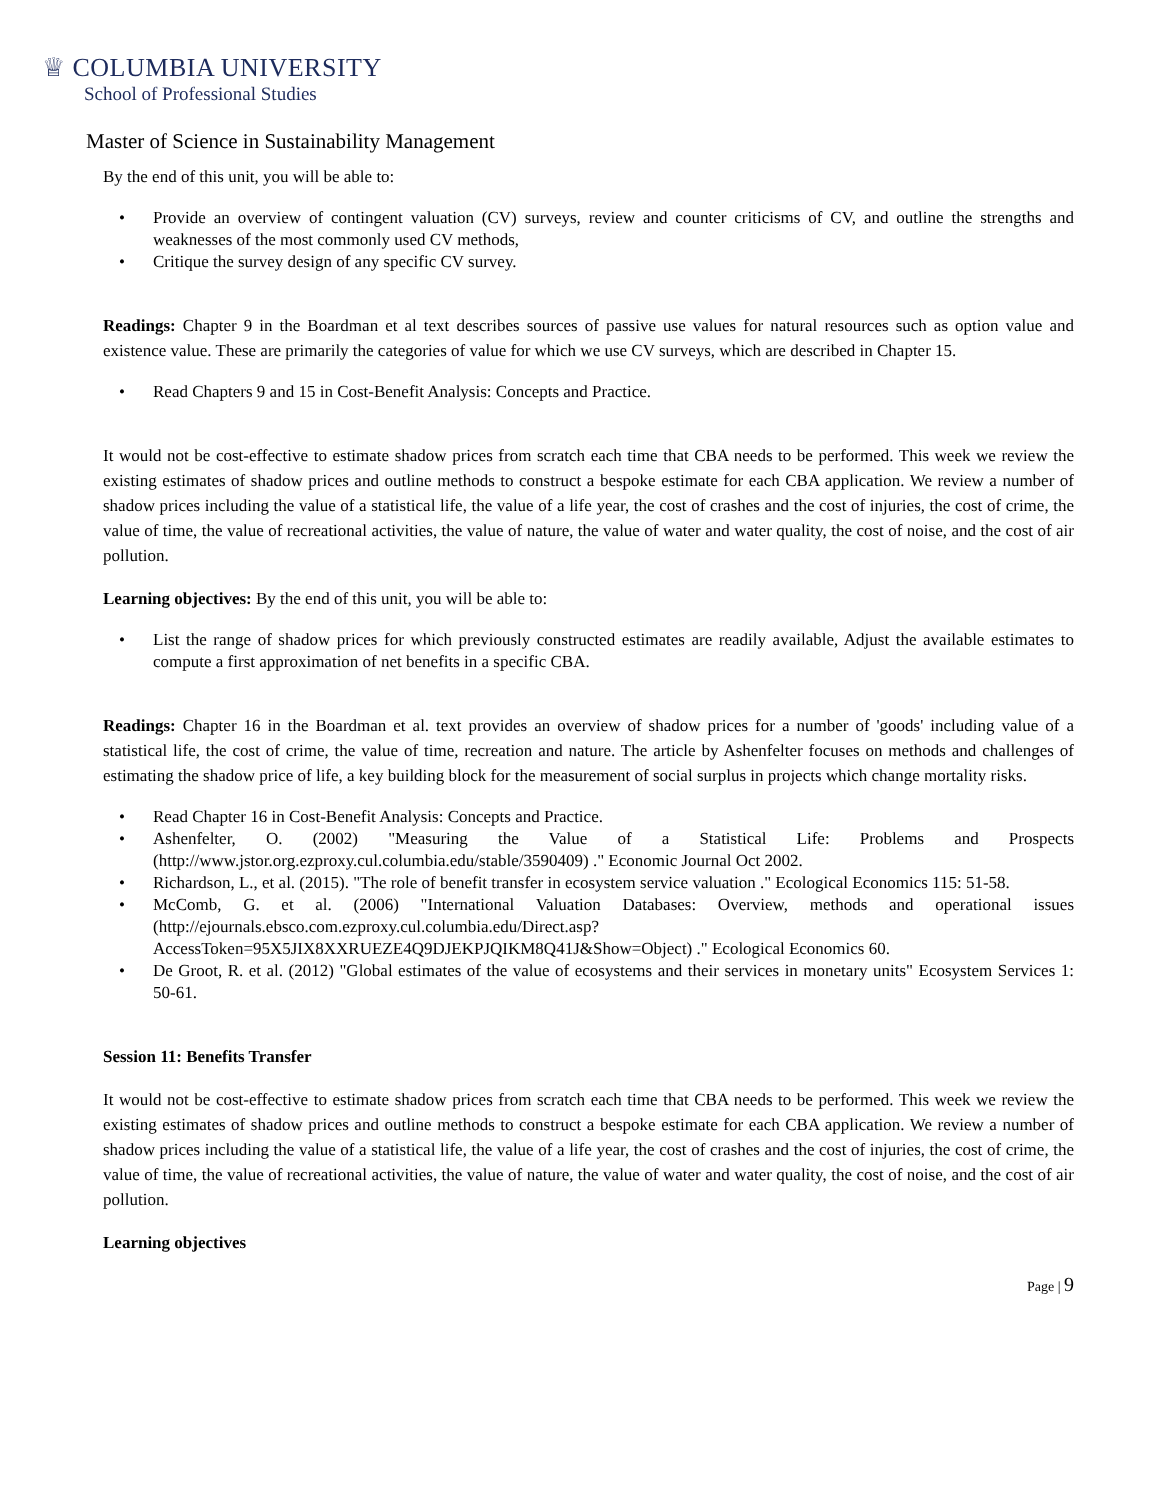♕ COLUMBIA UNIVERSITY
School of Professional Studies
Master of Science in Sustainability Management
By the end of this unit, you will be able to:
• Provide an overview of contingent valuation (CV) surveys, review and counter criticisms of CV, and outline the strengths and weaknesses of the most commonly used CV methods,
• Critique the survey design of any specific CV survey.
Readings: Chapter 9 in the Boardman et al text describes sources of passive use values for natural resources such as option value and existence value. These are primarily the categories of value for which we use CV surveys, which are described in Chapter 15.
• Read Chapters 9 and 15 in Cost-Benefit Analysis: Concepts and Practice.
It would not be cost-effective to estimate shadow prices from scratch each time that CBA needs to be performed. This week we review the existing estimates of shadow prices and outline methods to construct a bespoke estimate for each CBA application. We review a number of shadow prices including the value of a statistical life, the value of a life year, the cost of crashes and the cost of injuries, the cost of crime, the value of time, the value of recreational activities, the value of nature, the value of water and water quality, the cost of noise, and the cost of air pollution.
Learning objectives: By the end of this unit, you will be able to:
• List the range of shadow prices for which previously constructed estimates are readily available, Adjust the available estimates to compute a first approximation of net benefits in a specific CBA.
Readings: Chapter 16 in the Boardman et al. text provides an overview of shadow prices for a number of 'goods' including value of a statistical life, the cost of crime, the value of time, recreation and nature. The article by Ashenfelter focuses on methods and challenges of estimating the shadow price of life, a key building block for the measurement of social surplus in projects which change mortality risks.
• Read Chapter 16 in Cost-Benefit Analysis: Concepts and Practice.
• Ashenfelter, O. (2002) "Measuring the Value of a Statistical Life: Problems and Prospects (http://www.jstor.org.ezproxy.cul.columbia.edu/stable/3590409) ." Economic Journal Oct 2002.
• Richardson, L., et al. (2015). "The role of benefit transfer in ecosystem service valuation ." Ecological Economics 115: 51-58.
• McComb, G. et al. (2006) "International Valuation Databases: Overview, methods and operational issues (http://ejournals.ebsco.com.ezproxy.cul.columbia.edu/Direct.asp?
AccessToken=95X5JIX8XXRUEZE4Q9DJEKPJQIKM8Q41J&Show=Object) ." Ecological Economics 60.
• De Groot, R. et al. (2012) "Global estimates of the value of ecosystems and their services in monetary units" Ecosystem Services 1: 50-61.
Session 11: Benefits Transfer
It would not be cost-effective to estimate shadow prices from scratch each time that CBA needs to be performed. This week we review the existing estimates of shadow prices and outline methods to construct a bespoke estimate for each CBA application. We review a number of shadow prices including the value of a statistical life, the value of a life year, the cost of crashes and the cost of injuries, the cost of crime, the value of time, the value of recreational activities, the value of nature, the value of water and water quality, the cost of noise, and the cost of air pollution.
Learning objectives
Page | 9